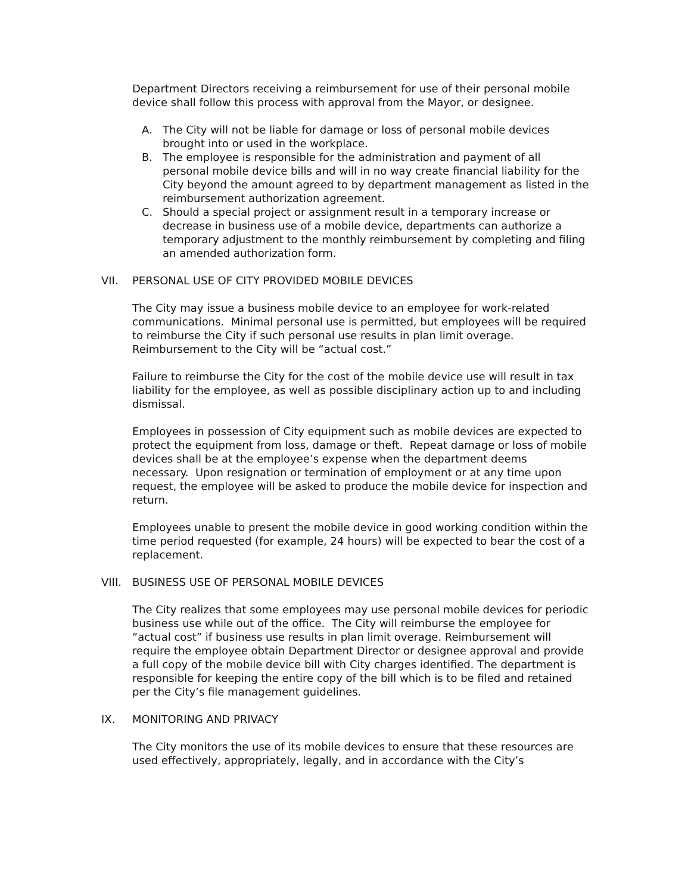Department Directors receiving a reimbursement for use of their personal mobile device shall follow this process with approval from the Mayor, or designee.
A. The City will not be liable for damage or loss of personal mobile devices brought into or used in the workplace.
B. The employee is responsible for the administration and payment of all personal mobile device bills and will in no way create financial liability for the City beyond the amount agreed to by department management as listed in the reimbursement authorization agreement.
C. Should a special project or assignment result in a temporary increase or decrease in business use of a mobile device, departments can authorize a temporary adjustment to the monthly reimbursement by completing and filing an amended authorization form.
VII. PERSONAL USE OF CITY PROVIDED MOBILE DEVICES
The City may issue a business mobile device to an employee for work-related communications. Minimal personal use is permitted, but employees will be required to reimburse the City if such personal use results in plan limit overage. Reimbursement to the City will be “actual cost.”
Failure to reimburse the City for the cost of the mobile device use will result in tax liability for the employee, as well as possible disciplinary action up to and including dismissal.
Employees in possession of City equipment such as mobile devices are expected to protect the equipment from loss, damage or theft. Repeat damage or loss of mobile devices shall be at the employee’s expense when the department deems necessary. Upon resignation or termination of employment or at any time upon request, the employee will be asked to produce the mobile device for inspection and return.
Employees unable to present the mobile device in good working condition within the time period requested (for example, 24 hours) will be expected to bear the cost of a replacement.
VIII. BUSINESS USE OF PERSONAL MOBILE DEVICES
The City realizes that some employees may use personal mobile devices for periodic business use while out of the office. The City will reimburse the employee for “actual cost” if business use results in plan limit overage. Reimbursement will require the employee obtain Department Director or designee approval and provide a full copy of the mobile device bill with City charges identified. The department is responsible for keeping the entire copy of the bill which is to be filed and retained per the City’s file management guidelines.
IX. MONITORING AND PRIVACY
The City monitors the use of its mobile devices to ensure that these resources are used effectively, appropriately, legally, and in accordance with the City’s